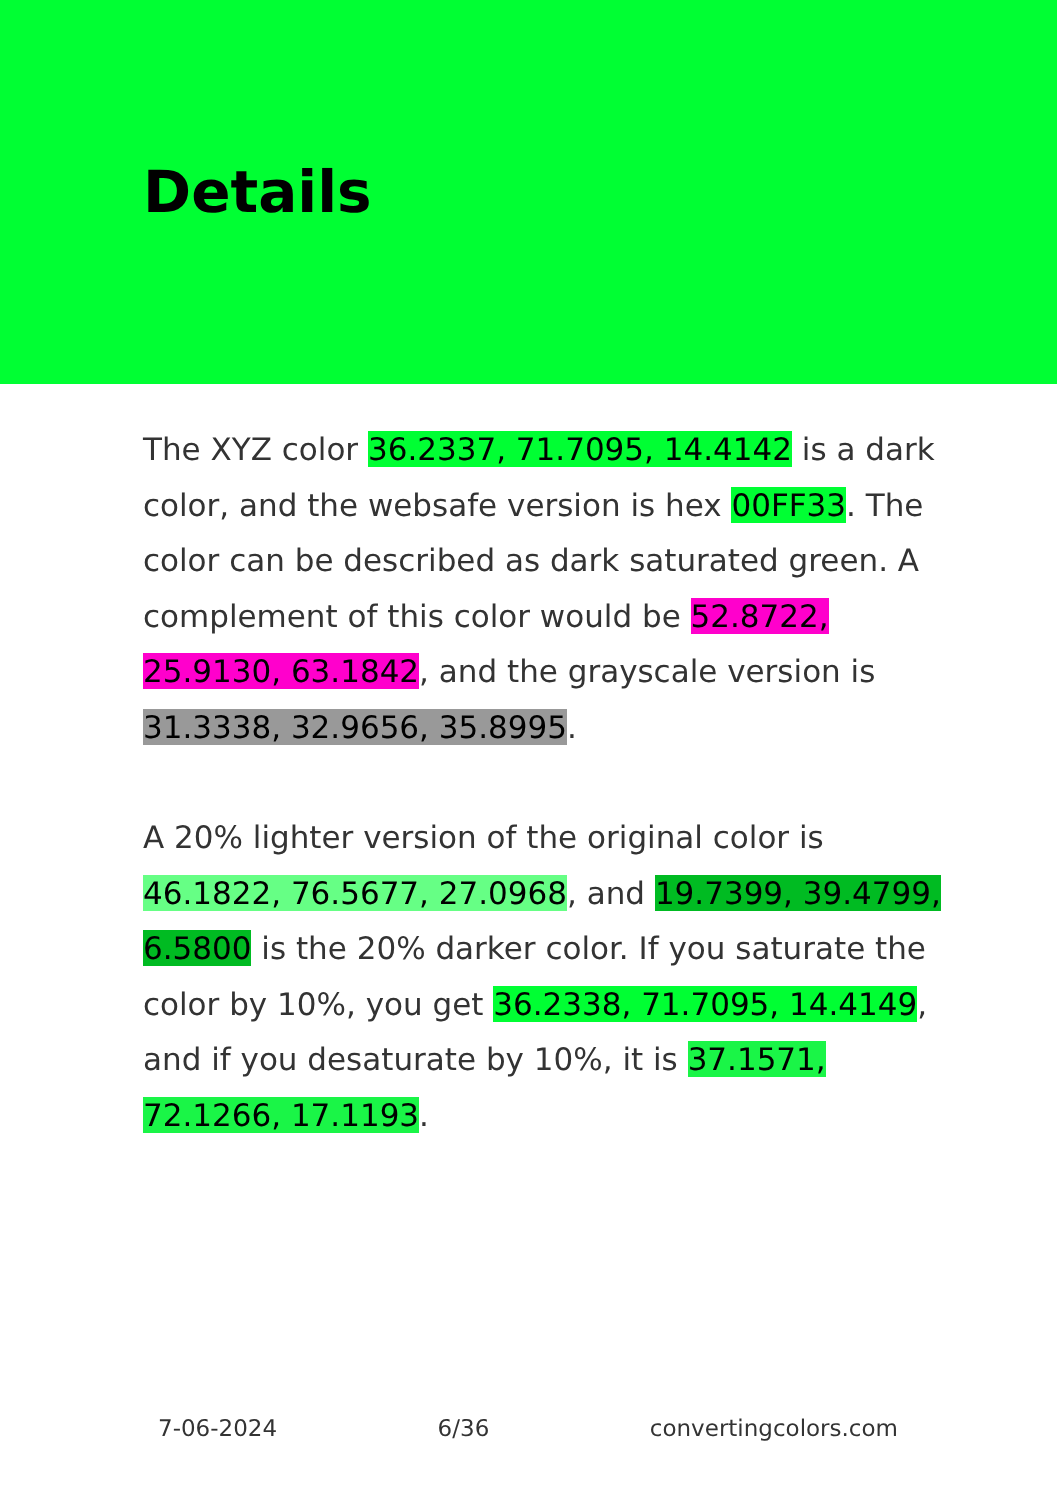Details
The XYZ color 36.2337, 71.7095, 14.4142 is a dark color, and the websafe version is hex 00FF33. The color can be described as dark saturated green. A complement of this color would be 52.8722, 25.9130, 63.1842, and the grayscale version is 31.3338, 32.9656, 35.8995.
A 20% lighter version of the original color is 46.1822, 76.5677, 27.0968, and 19.7399, 39.4799, 6.5800 is the 20% darker color. If you saturate the color by 10%, you get 36.2338, 71.7095, 14.4149, and if you desaturate by 10%, it is 37.1571, 72.1266, 17.1193.
7-06-2024 6/36 convertingcolors.com